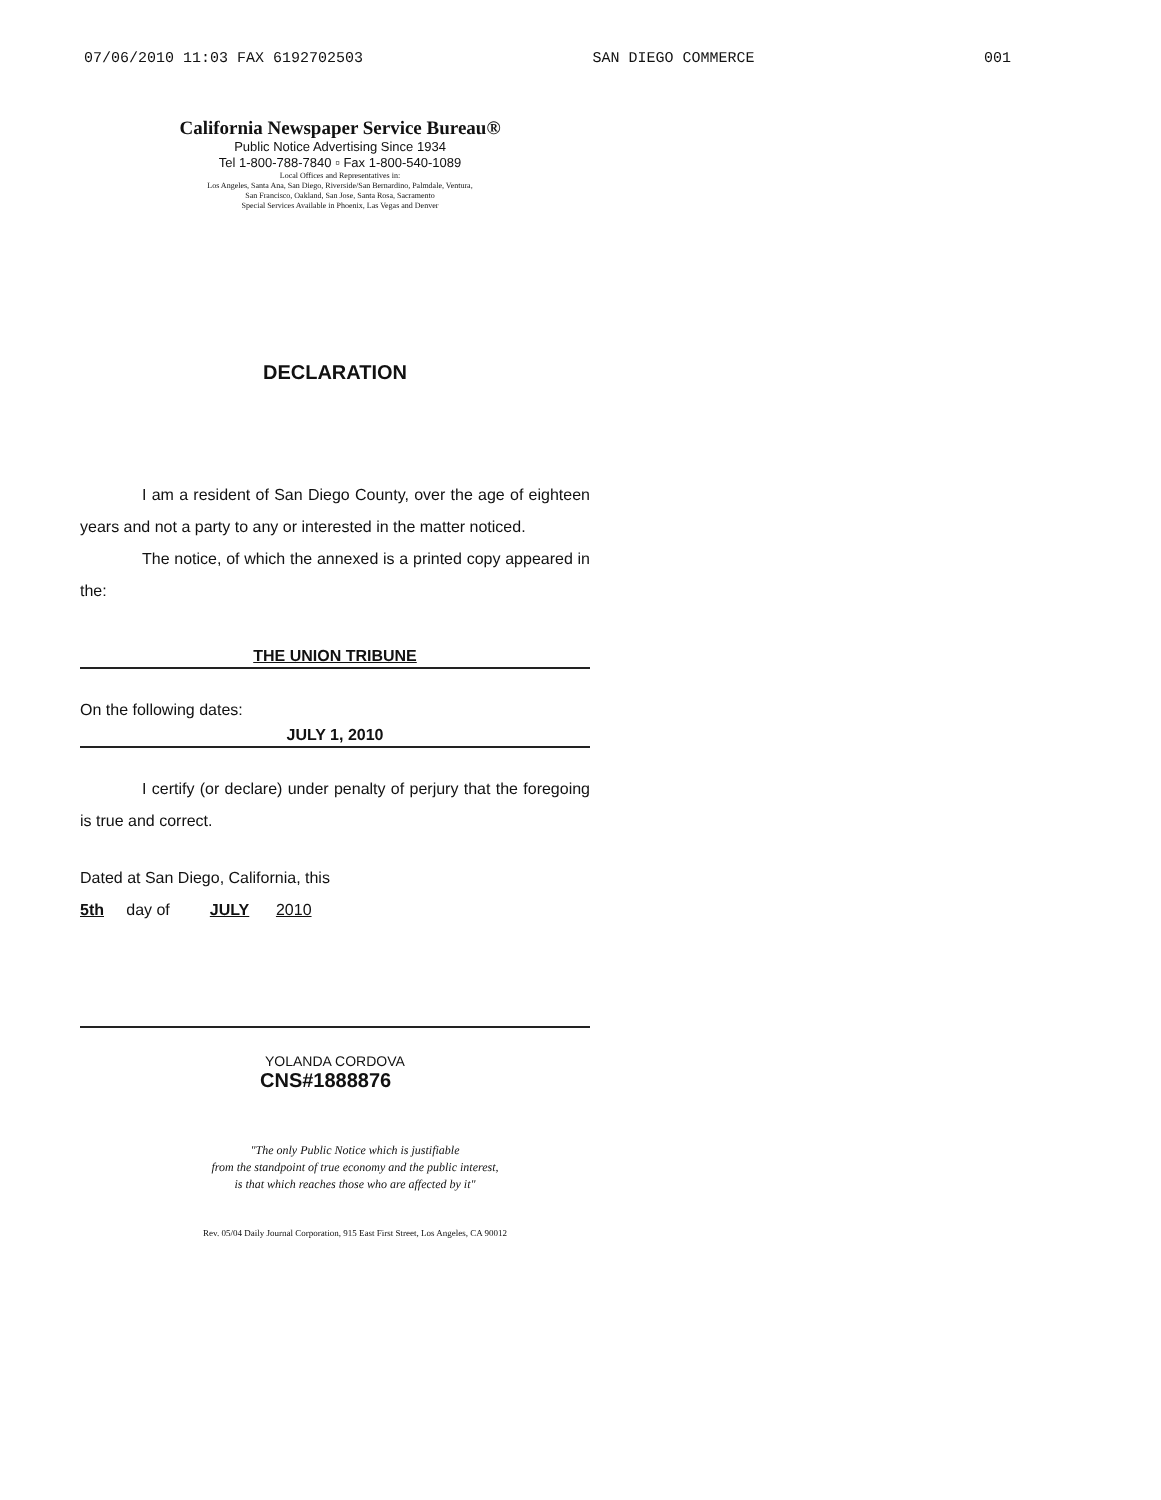07/06/2010 11:03 FAX 6192702503 SAN DIEGO COMMERCE 001
California Newspaper Service Bureau®
Public Notice Advertising Since 1934
Tel 1-800-788-7840 ▫ Fax 1-800-540-1089
Local Offices and Representatives in:
Los Angeles, Santa Ana, San Diego, Riverside/San Bernardino, Palmdale, Ventura,
San Francisco, Oakland, San Jose, Santa Rosa, Sacramento
Special Services Available in Phoenix, Las Vegas and Denver
DECLARATION
I am a resident of San Diego County, over the age of eighteen years and not a party to any or interested in the matter noticed.
The notice, of which the annexed is a printed copy appeared in the:
THE UNION TRIBUNE
On the following dates:
JULY 1, 2010
I certify (or declare) under penalty of perjury that the foregoing is true and correct.
Dated at San Diego, California, this
5th day of JULY 2010
YOLANDA CORDOVA
CNS#1888876
"The only Public Notice which is justifiable
from the standpoint of true economy and the public interest,
is that which reaches those who are affected by it"
Rev. 05/04 Daily Journal Corporation, 915 East First Street, Los Angeles, CA 90012